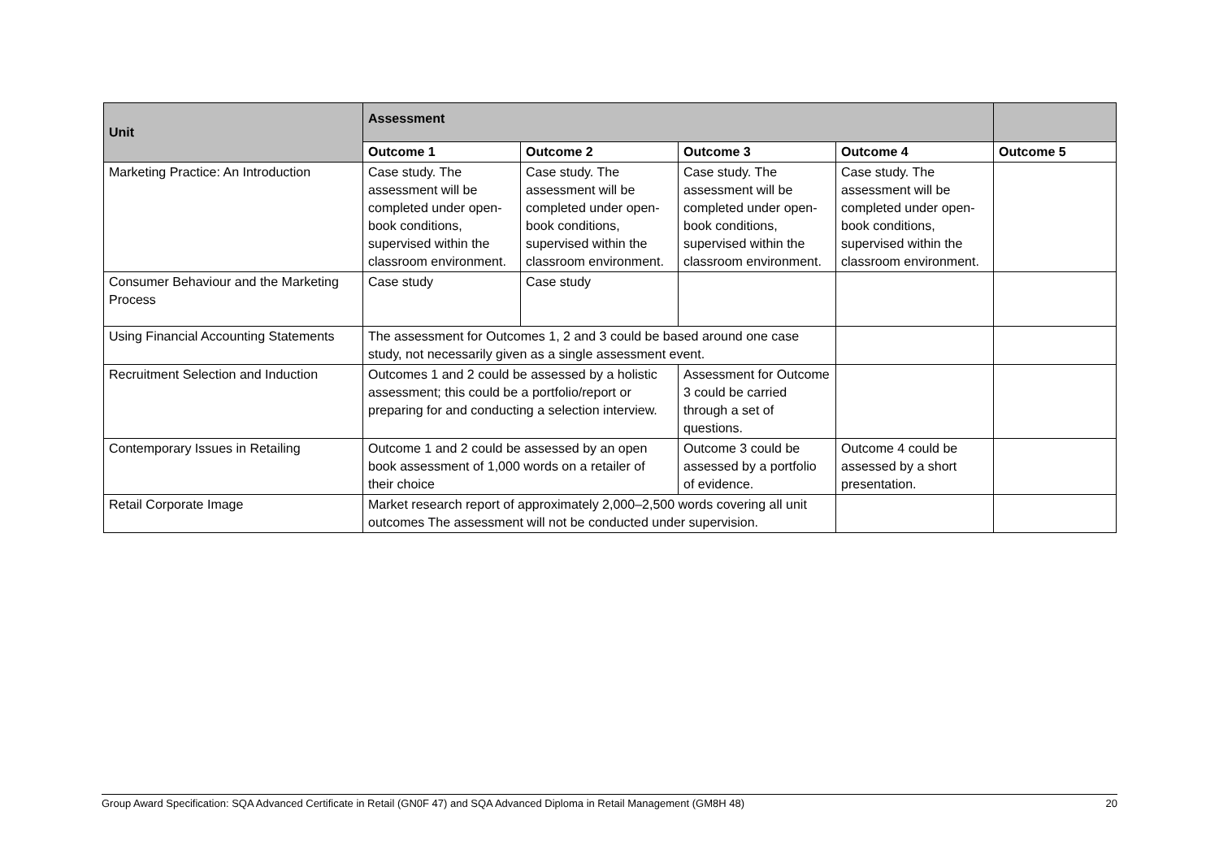| Unit | Assessment | | | | |
| --- | --- | --- | --- | --- | --- |
| | Outcome 1 | Outcome 2 | Outcome 3 | Outcome 4 | Outcome 5 |
| Marketing Practice: An Introduction | Case study. The assessment will be completed under open-book conditions, supervised within the classroom environment. | Case study. The assessment will be completed under open-book conditions, supervised within the classroom environment. | Case study. The assessment will be completed under open-book conditions, supervised within the classroom environment. | Case study. The assessment will be completed under open-book conditions, supervised within the classroom environment. | |
| Consumer Behaviour and the Marketing Process | Case study | Case study | | | |
| Using Financial Accounting Statements | The assessment for Outcomes 1, 2 and 3 could be based around one case study, not necessarily given as a single assessment event. | | | | |
| Recruitment Selection and Induction | Outcomes 1 and 2 could be assessed by a holistic assessment; this could be a portfolio/report or preparing for and conducting a selection interview. | | Assessment for Outcome 3 could be carried through a set of questions. | | |
| Contemporary Issues in Retailing | Outcome 1 and 2 could be assessed by an open book assessment of 1,000 words on a retailer of their choice | | Outcome 3 could be assessed by a portfolio of evidence. | Outcome 4 could be assessed by a short presentation. | |
| Retail Corporate Image | Market research report of approximately 2,000–2,500 words covering all unit outcomes The assessment will not be conducted under supervision. | | | | |
Group Award Specification: SQA Advanced Certificate in Retail (GN0F 47) and SQA Advanced Diploma in Retail Management (GM8H 48) 20